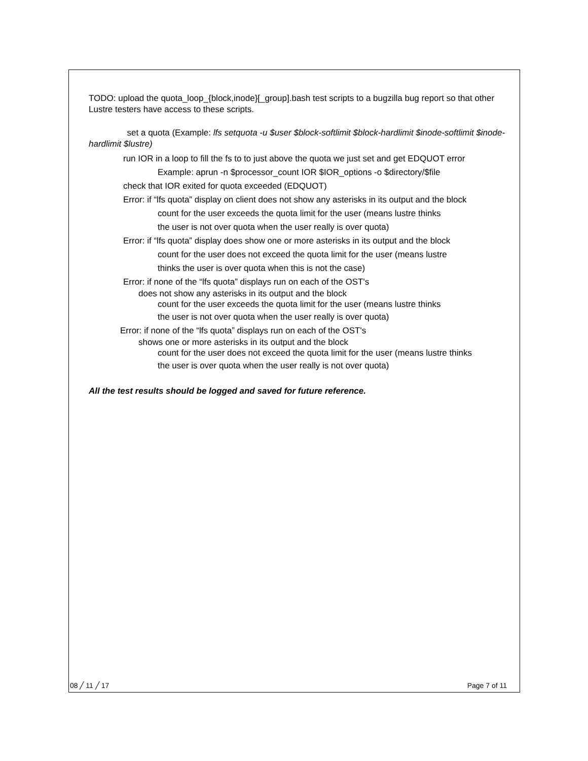TODO: upload the quota_loop_{block,inode}[_group].bash test scripts to a bugzilla bug report so that other Lustre testers have access to these scripts.
set a quota (Example: lfs setquota -u $user $block-softlimit $block-hardlimit $inode-softlimit $inode-hardlimit $lustre)
run IOR in a loop to fill the fs to to just above the quota we just set and get EDQUOT error
Example: aprun -n $processor_count IOR $IOR_options -o $directory/$file
check that IOR exited for quota exceeded (EDQUOT)
Error: if “lfs quota” display on client does not show any asterisks in its output and the block
count for the user exceeds the quota limit for the user (means lustre thinks
the user is not over quota when the user really is over quota)
Error: if “lfs quota” display does show one or more asterisks in its output and the block
count for the user does not exceed the quota limit for the user (means lustre
thinks the user is over quota when this is not the case)
Error: if none of the “lfs quota” displays run on each of the OST's
does not show any asterisks in its output and the block
count for the user exceeds the quota limit for the user (means lustre thinks
the user is not over quota when the user really is over quota)
Error: if none of the “lfs quota” displays run on each of the OST's
shows one or more asterisks in its output and the block
count for the user does not exceed the quota limit for the user (means lustre thinks
the user is over quota when the user really is not over quota)
All the test results should be logged and saved for future reference.
08 ╱ 11 ╱ 17 Page 7 of 11